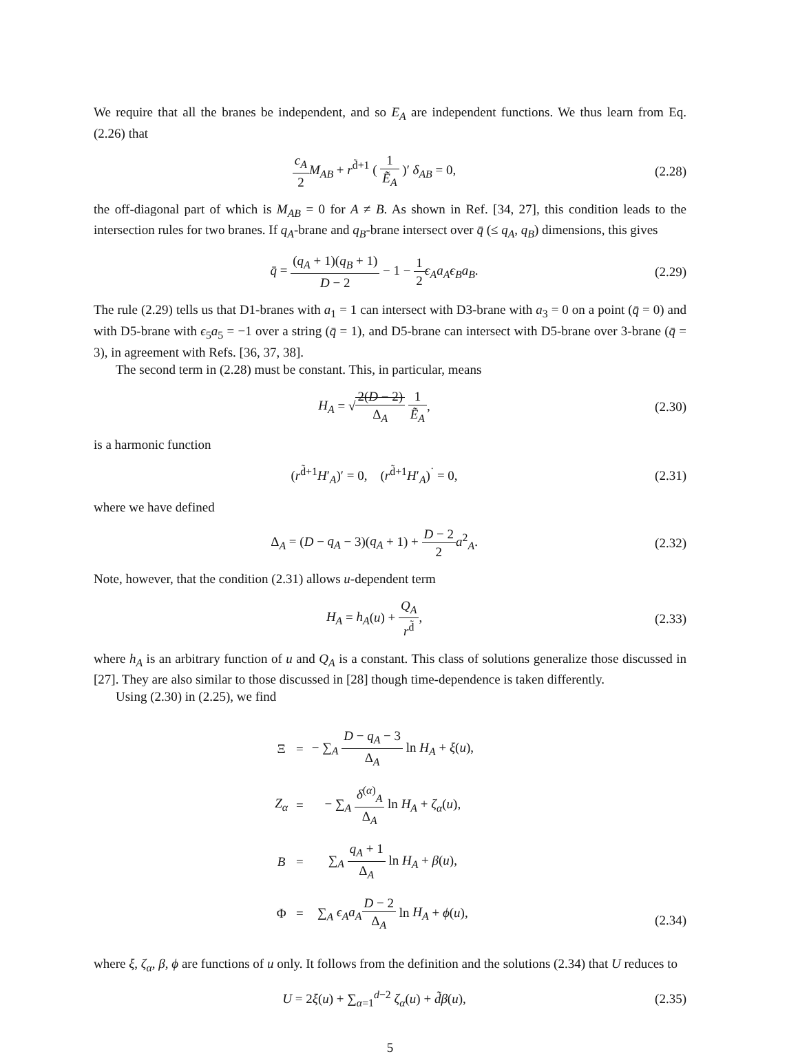We require that all the branes be independent, and so E<sub>A</sub> are independent functions. We thus learn from Eq. (2.26) that
c<sub>A</sub> 2 M<sub>AB</sub> + r<sup>d̃+1</sup> ( 1 Ẽ<sub>A</sub> )′ δ<sub>AB</sub> = 0,
(2.28)
the off-diagonal part of which is M<sub>AB</sub> = 0 for A ≠ B. As shown in Ref. [34, 27], this condition leads to the intersection rules for two branes. If q<sub>A</sub>-brane and q<sub>B</sub>-brane intersect over q̄ (≤ q<sub>A</sub>, q<sub>B</sub>) dimensions, this gives
q̄ = (q<sub>A</sub> + 1)(q<sub>B</sub> + 1) D − 2 − 1 − 1 2 ϵ<sub>A</sub>a<sub>A</sub>ϵ<sub>B</sub>a<sub>B</sub>.
(2.29)
The rule (2.29) tells us that D1-branes with a<sub>1</sub> = 1 can intersect with D3-brane with a<sub>3</sub> = 0 on a point (q̄ = 0) and with D5-brane with ϵ<sub>5</sub>a<sub>5</sub> = −1 over a string (q̄ = 1), and D5-brane can intersect with D5-brane over 3-brane (q̄ = 3), in agreement with Refs. [36, 37, 38].
The second term in (2.28) must be constant. This, in particular, means
H<sub>A</sub> = √2(D − 2) Δ<sub>A</sub> 1 Ẽ<sub>A</sub>, (2.30)
is a harmonic function
(r<sup>d̃+1</sup>H′<sub>A</sub>)′ = 0, (r<sup>d̃+1</sup>H′<sub>A</sub>)<sup>˙</sup> = 0,
(2.31)
where we have defined
Δ<sub>A</sub> = (D − q<sub>A</sub> − 3)(q<sub>A</sub> + 1) + D − 2 2 a<sup>2</sup><sub>A</sub>.
(2.32)
Note, however, that the condition (2.31) allows u-dependent term
H<sub>A</sub> = h<sub>A</sub>(u) + Q<sub>A</sub> r<sup>d̃</sup>, (2.33)
where h<sub>A</sub> is an arbitrary function of u and Q<sub>A</sub> is a constant. This class of solutions generalize those discussed in [27]. They are also similar to those discussed in [28] though time-dependence is taken differently.
Using (2.30) in (2.25), we find
| Ξ | = | − ∑<sub>A</sub> D − q<sub>A</sub> − 3 Δ<sub>A</sub> ln H<sub>A</sub> + ξ ( u ), |
| Z<sub>α</sub> | = | − ∑<sub>A</sub> δ<sup>(α)</sup><sub>A</sub> Δ<sub>A</sub> ln H<sub>A</sub> + ζ<sub>α</sub> ( u ), |
| B | = | ∑<sub>A</sub> q<sub>A</sub> + 1 Δ<sub>A</sub> ln H<sub>A</sub> + β ( u ), |
| Φ | = | ∑<sub>A</sub> ϵ<sub>A</sub>a<sub>A</sub> D − 2 Δ<sub>A</sub> ln H<sub>A</sub> + ϕ ( u ), |
(2.34)
where ξ, ζ<sub>α</sub>, β, ϕ are functions of u only. It follows from the definition and the solutions (2.34) that U reduces to
U = 2ξ(u) + ∑<sub>α=1</sub><sup>d−2</sup> ζ<sub>α</sub>(u) + d̃β(u),
(2.35)
5